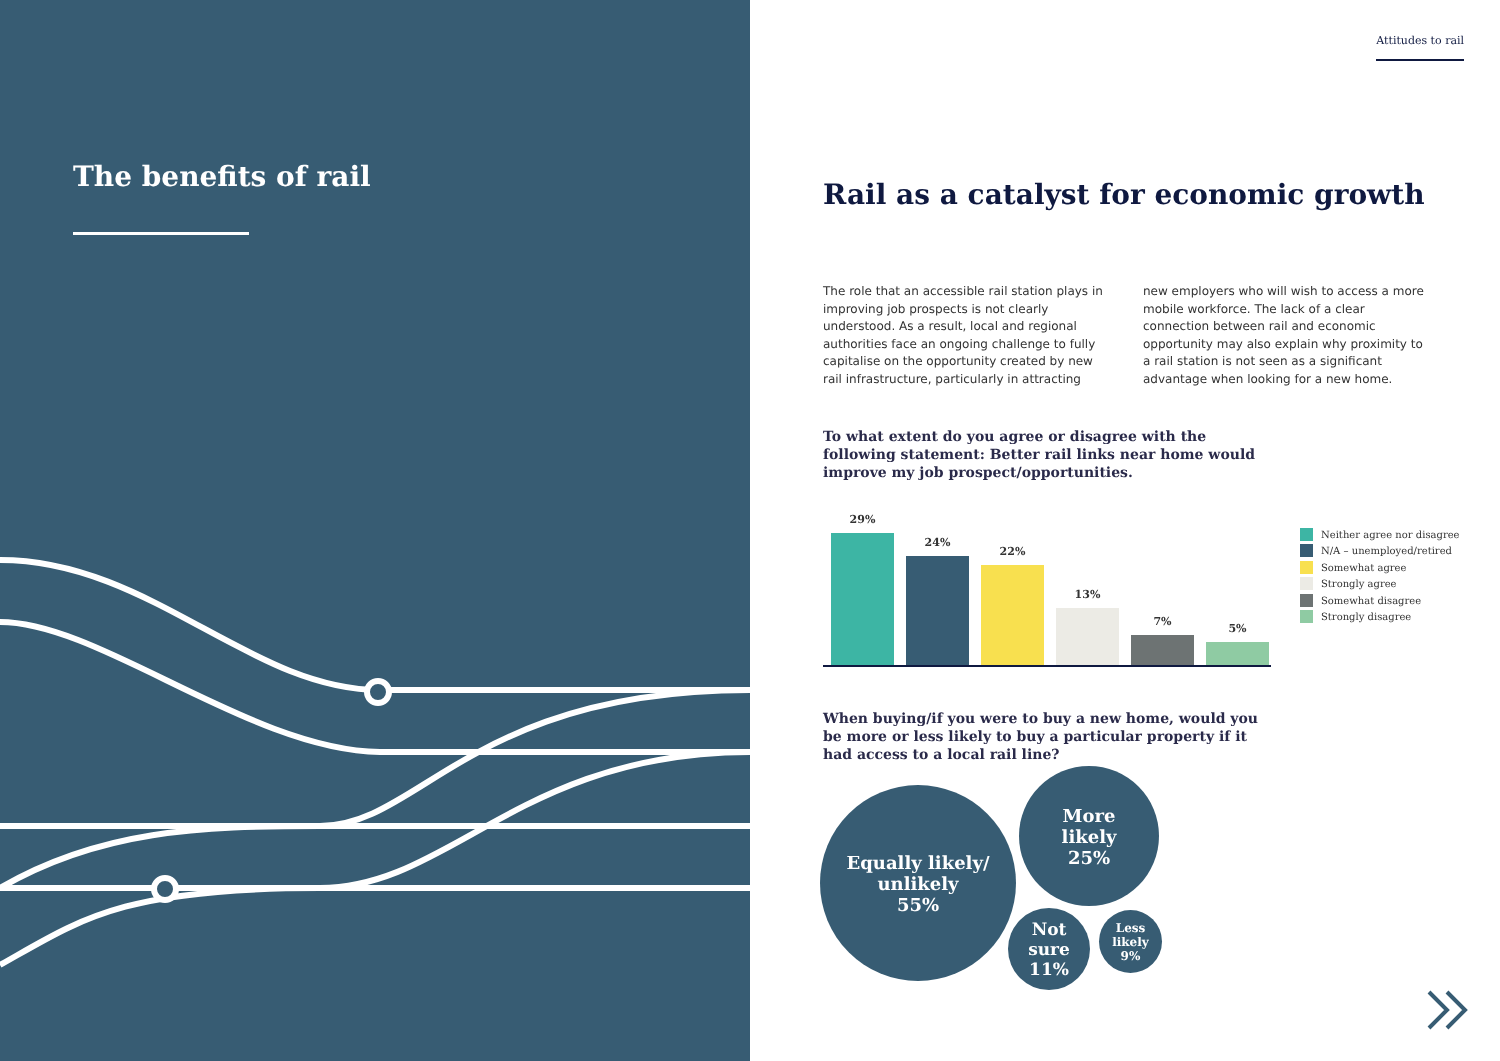The benefits of rail
Attitudes to rail
Rail as a catalyst for economic growth
The role that an accessible rail station plays in improving job prospects is not clearly understood. As a result, local and regional authorities face an ongoing challenge to fully capitalise on the opportunity created by new rail infrastructure, particularly in attracting new employers who will wish to access a more mobile workforce. The lack of a clear connection between rail and economic opportunity may also explain why proximity to a rail station is not seen as a significant advantage when looking for a new home.
To what extent do you agree or disagree with the following statement: Better rail links near home would improve my job prospect/opportunities.
29%
24%
22%
13%
7%
5%
Neither agree nor disagree
N/A – unemployed/retired
Somewhat agree
Strongly agree
Somewhat disagree
Strongly disagree
When buying/if you were to buy a new home, would you be more or less likely to buy a particular property if it had access to a local rail line?
Equally likely/
unlikely
55%
More
likely
25%
Not
sure
11%
Less
likely
9%